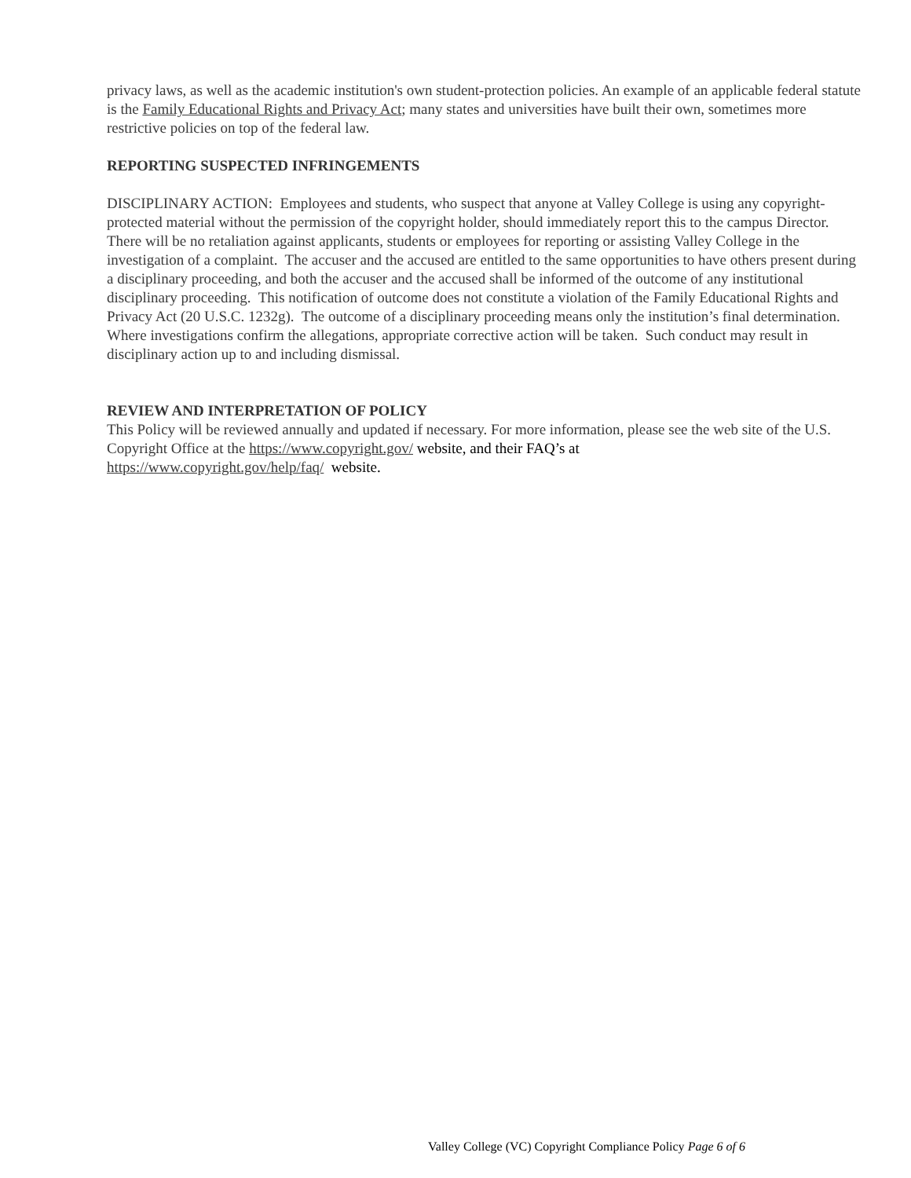privacy laws, as well as the academic institution's own student-protection policies. An example of an applicable federal statute is the Family Educational Rights and Privacy Act; many states and universities have built their own, sometimes more restrictive policies on top of the federal law.
REPORTING SUSPECTED INFRINGEMENTS
DISCIPLINARY ACTION: Employees and students, who suspect that anyone at Valley College is using any copyright-protected material without the permission of the copyright holder, should immediately report this to the campus Director. There will be no retaliation against applicants, students or employees for reporting or assisting Valley College in the investigation of a complaint. The accuser and the accused are entitled to the same opportunities to have others present during a disciplinary proceeding, and both the accuser and the accused shall be informed of the outcome of any institutional disciplinary proceeding. This notification of outcome does not constitute a violation of the Family Educational Rights and Privacy Act (20 U.S.C. 1232g). The outcome of a disciplinary proceeding means only the institution’s final determination. Where investigations confirm the allegations, appropriate corrective action will be taken. Such conduct may result in disciplinary action up to and including dismissal.
REVIEW AND INTERPRETATION OF POLICY
This Policy will be reviewed annually and updated if necessary. For more information, please see the web site of the U.S. Copyright Office at the https://www.copyright.gov/ website, and their FAQ’s at
https://www.copyright.gov/help/faq/ website.
Valley College (VC) Copyright Compliance Policy Page 6 of 6